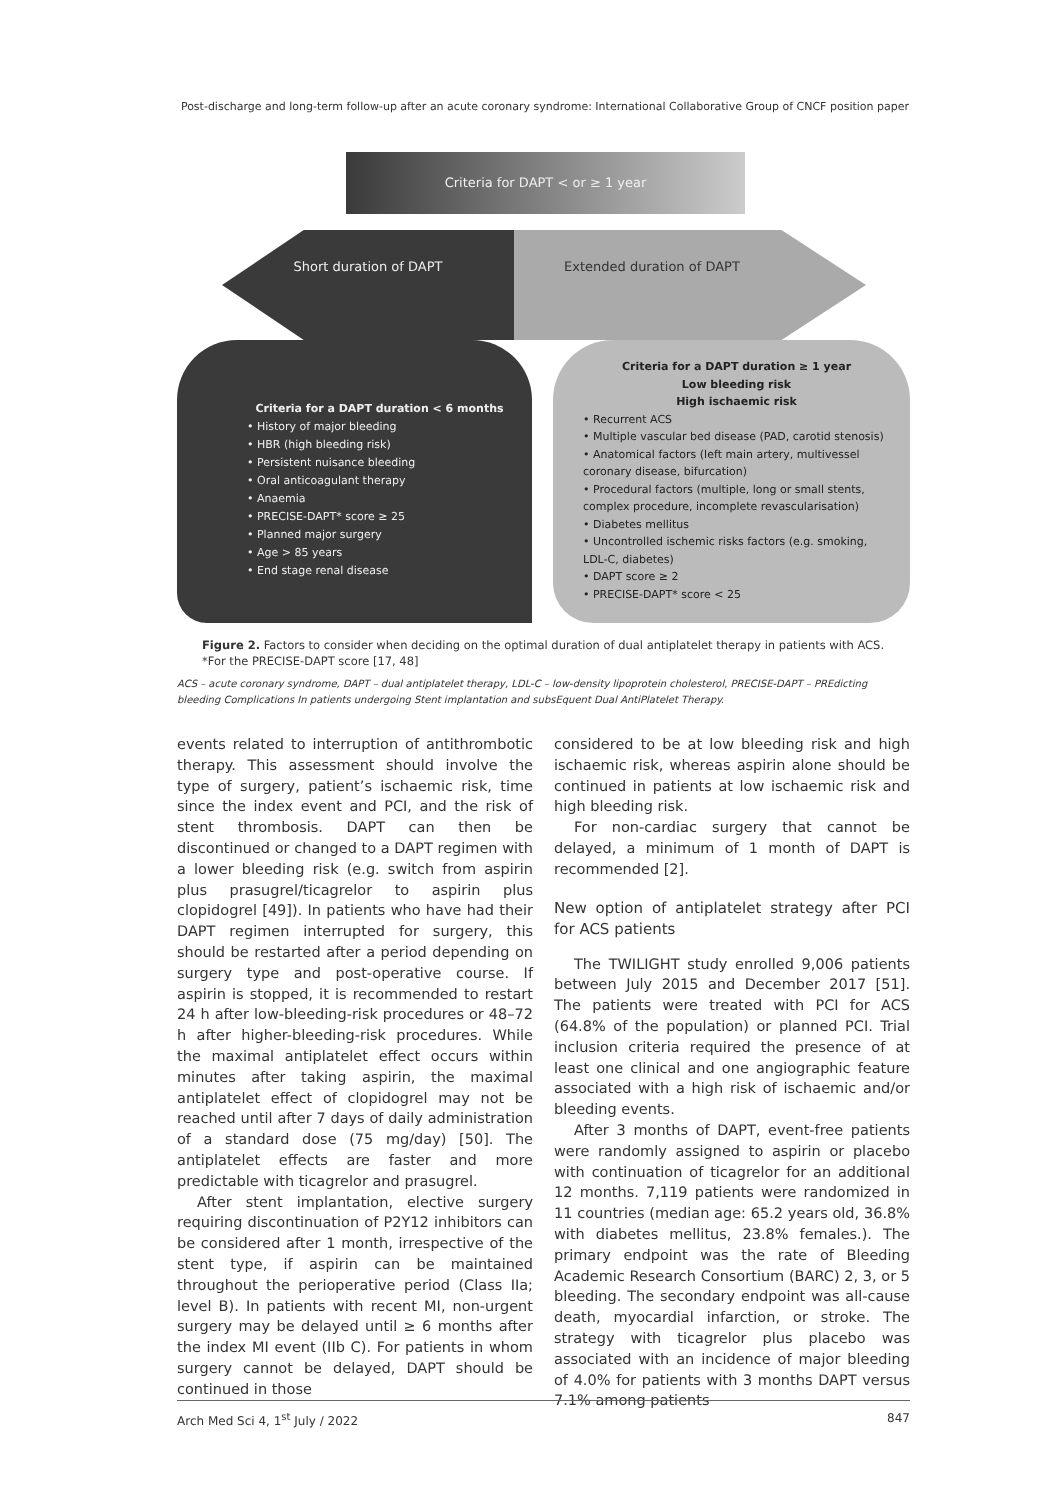Post-discharge and long-term follow-up after an acute coronary syndrome: International Collaborative Group of CNCF position paper
Criteria for DAPT < or ≥ 1 year
Short duration of DAPT Extended duration of DAPT
Criteria for a DAPT duration < 6 months
• History of major bleeding
• HBR (high bleeding risk)
• Persistent nuisance bleeding
• Oral anticoagulant therapy
• Anaemia
• PRECISE-DAPT* score ≥ 25
• Planned major surgery
• Age > 85 years
• End stage renal disease
Criteria for a DAPT duration ≥ 1 year
Low bleeding risk
High ischaemic risk
• Recurrent ACS
• Multiple vascular bed disease (PAD, carotid stenosis)
• Anatomical factors (left main artery, multivessel coronary disease, bifurcation)
• Procedural factors (multiple, long or small stents, complex procedure, incomplete revascularisation)
• Diabetes mellitus
• Uncontrolled ischemic risks factors (e.g. smoking, LDL-C, diabetes)
• DAPT score ≥ 2
• PRECISE-DAPT* score < 25
Figure 2. Factors to consider when deciding on the optimal duration of dual antiplatelet therapy in patients with ACS. *For the PRECISE-DAPT score [17, 48]
ACS – acute coronary syndrome, DAPT – dual antiplatelet therapy, LDL-C – low-density lipoprotein cholesterol, PRECISE-DAPT – PREdicting bleeding Complications In patients undergoing Stent implantation and subsEquent Dual AntiPlatelet Therapy.
events related to interruption of antithrombotic therapy. This assessment should involve the type of surgery, patient’s ischaemic risk, time since the index event and PCI, and the risk of stent thrombosis. DAPT can then be discontinued or changed to a DAPT regimen with a lower bleeding risk (e.g. switch from aspirin plus prasugrel/ticagrelor to aspirin plus clopidogrel [49]). In patients who have had their DAPT regimen interrupted for surgery, this should be restarted after a period depending on surgery type and post-operative course. If aspirin is stopped, it is recommended to restart 24 h after low-bleeding-risk procedures or 48–72 h after higher-bleeding-risk procedures. While the maximal antiplatelet effect occurs within minutes after taking aspirin, the maximal antiplatelet effect of clopidogrel may not be reached until after 7 days of daily administration of a standard dose (75 mg/day) [50]. The antiplatelet effects are faster and more predictable with ticagrelor and prasugrel.
After stent implantation, elective surgery requiring discontinuation of P2Y12 inhibitors can be considered after 1 month, irrespective of the stent type, if aspirin can be maintained throughout the perioperative period (Class IIa; level B). In patients with recent MI, non-urgent surgery may be delayed until ≥ 6 months after the index MI event (IIb C). For patients in whom surgery cannot be delayed, DAPT should be continued in those
considered to be at low bleeding risk and high ischaemic risk, whereas aspirin alone should be continued in patients at low ischaemic risk and high bleeding risk.
For non-cardiac surgery that cannot be delayed, a minimum of 1 month of DAPT is recommended [2].
New option of antiplatelet strategy after PCI for ACS patients
The TWILIGHT study enrolled 9,006 patients between July 2015 and December 2017 [51]. The patients were treated with PCI for ACS (64.8% of the population) or planned PCI. Trial inclusion criteria required the presence of at least one clinical and one angiographic feature associated with a high risk of ischaemic and/or bleeding events.
After 3 months of DAPT, event-free patients were randomly assigned to aspirin or placebo with continuation of ticagrelor for an additional 12 months. 7,119 patients were randomized in 11 countries (median age: 65.2 years old, 36.8% with diabetes mellitus, 23.8% females.). The primary endpoint was the rate of Bleeding Academic Research Consortium (BARC) 2, 3, or 5 bleeding. The secondary endpoint was all-cause death, myocardial infarction, or stroke. The strategy with ticagrelor plus placebo was associated with an incidence of major bleeding of 4.0% for patients with 3 months DAPT versus 7.1% among patients
Arch Med Sci 4, 1<sup>st</sup> July / 2022 847